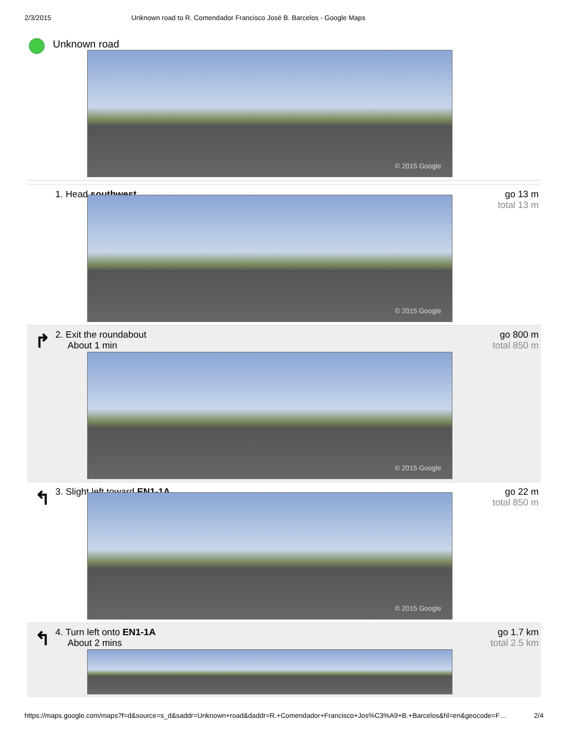2/3/2015 Unknown road to R. Comendador Francisco José B. Barcelos - Google Maps
Unknown road
© 2015 Google
1. Head southwest go 13 m
total 13 m
© 2015 Google
↱
2. Exit the roundabout
About 1 min
go 800 m
total 850 m
© 2015 Google
↰
3. Slight left toward EN1-1A go 22 m
total 850 m
© 2015 Google
↰
4. Turn left onto EN1-1A
About 2 mins
go 1.7 km
total 2.5 km
https://maps.google.com/maps?f=d&source=s_d&saddr=Unknown+road&daddr=R.+Comendador+Francisco+Jos%C3%A9+B.+Barcelos&hl=en&geocode=F… 2/4